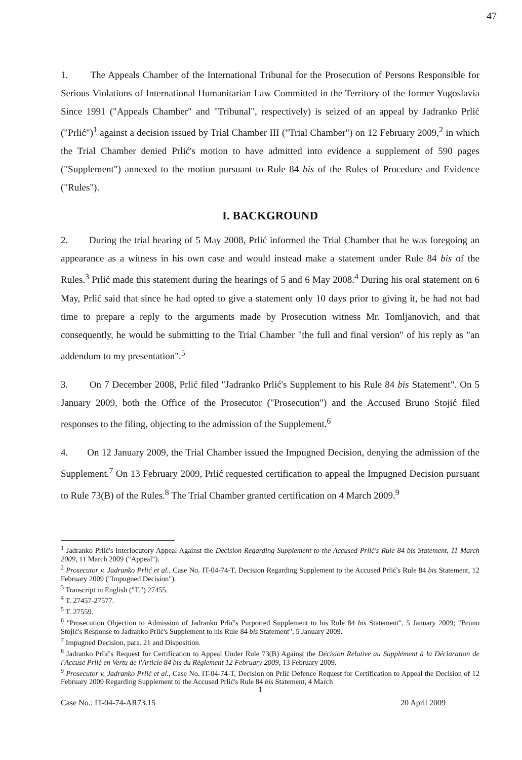47
1. The Appeals Chamber of the International Tribunal for the Prosecution of Persons Responsible for Serious Violations of International Humanitarian Law Committed in the Territory of the former Yugoslavia Since 1991 ("Appeals Chamber" and "Tribunal", respectively) is seized of an appeal by Jadranko Prlić ("Prlić")<sup>1</sup> against a decision issued by Trial Chamber III ("Trial Chamber") on 12 February 2009,<sup>2</sup> in which the Trial Chamber denied Prlić's motion to have admitted into evidence a supplement of 590 pages ("Supplement") annexed to the motion pursuant to Rule 84 bis of the Rules of Procedure and Evidence ("Rules").
I. BACKGROUND
2. During the trial hearing of 5 May 2008, Prlić informed the Trial Chamber that he was foregoing an appearance as a witness in his own case and would instead make a statement under Rule 84 bis of the Rules.<sup>3</sup> Prlić made this statement during the hearings of 5 and 6 May 2008.<sup>4</sup> During his oral statement on 6 May, Prlić said that since he had opted to give a statement only 10 days prior to giving it, he had not had time to prepare a reply to the arguments made by Prosecution witness Mr. Tomljanovich, and that consequently, he would be submitting to the Trial Chamber "the full and final version" of his reply as "an addendum to my presentation".<sup>5</sup>
3. On 7 December 2008, Prlić filed "Jadranko Prlić's Supplement to his Rule 84 bis Statement". On 5 January 2009, both the Office of the Prosecutor ("Prosecution") and the Accused Bruno Stojić filed responses to the filing, objecting to the admission of the Supplement.<sup>6</sup>
4. On 12 January 2009, the Trial Chamber issued the Impugned Decision, denying the admission of the Supplement.<sup>7</sup> On 13 February 2009, Prlić requested certification to appeal the Impugned Decision pursuant to Rule 73(B) of the Rules.<sup>8</sup> The Trial Chamber granted certification on 4 March 2009.<sup>9</sup>
<sup>1</sup> Jadranko Prlić's Interlocutory Appeal Against the Decision Regarding Supplement to the Accused Prlić's Rule 84 bis Statement, 11 March 2009, 11 March 2009 ("Appeal").
<sup>2</sup> Prosecutor v. Jadranko Prlić et al., Case No. IT-04-74-T, Decision Regarding Supplement to the Accused Prlić's Rule 84 bis Statement, 12 February 2009 ("Impugned Decision").
<sup>3</sup> Transcript in English ("T.") 27455.
<sup>4</sup> T. 27457-27577.
<sup>5</sup> T. 27559.
<sup>6</sup> "Prosecution Objection to Admission of Jadranko Prlić's Purported Supplement to his Rule 84 bis Statement", 5 January 2009; "Bruno Stojić's Response to Jadranko Prlić's Supplement to his Rule 84 bis Statement", 5 January 2009.
<sup>7</sup> Impugned Decision, para. 21 and Disposition.
<sup>8</sup> Jadranko Prlić's Request for Certification to Appeal Under Rule 73(B) Against the Décision Relative au Supplément à la Déclaration de l'Accusé Prlić en Vertu de l'Article 84 bis du Règlement 12 February 2009, 13 February 2009.
<sup>9</sup> Prosecutor v. Jadranko Prlić et al., Case No. IT-04-74-T, Decision on Prlić Defence Request for Certification to Appeal the Decision of 12 February 2009 Regarding Supplement to the Accused Prlić's Rule 84 bis Statement, 4 March
1
Case No.: IT-04-74-AR73.15 20 April 2009